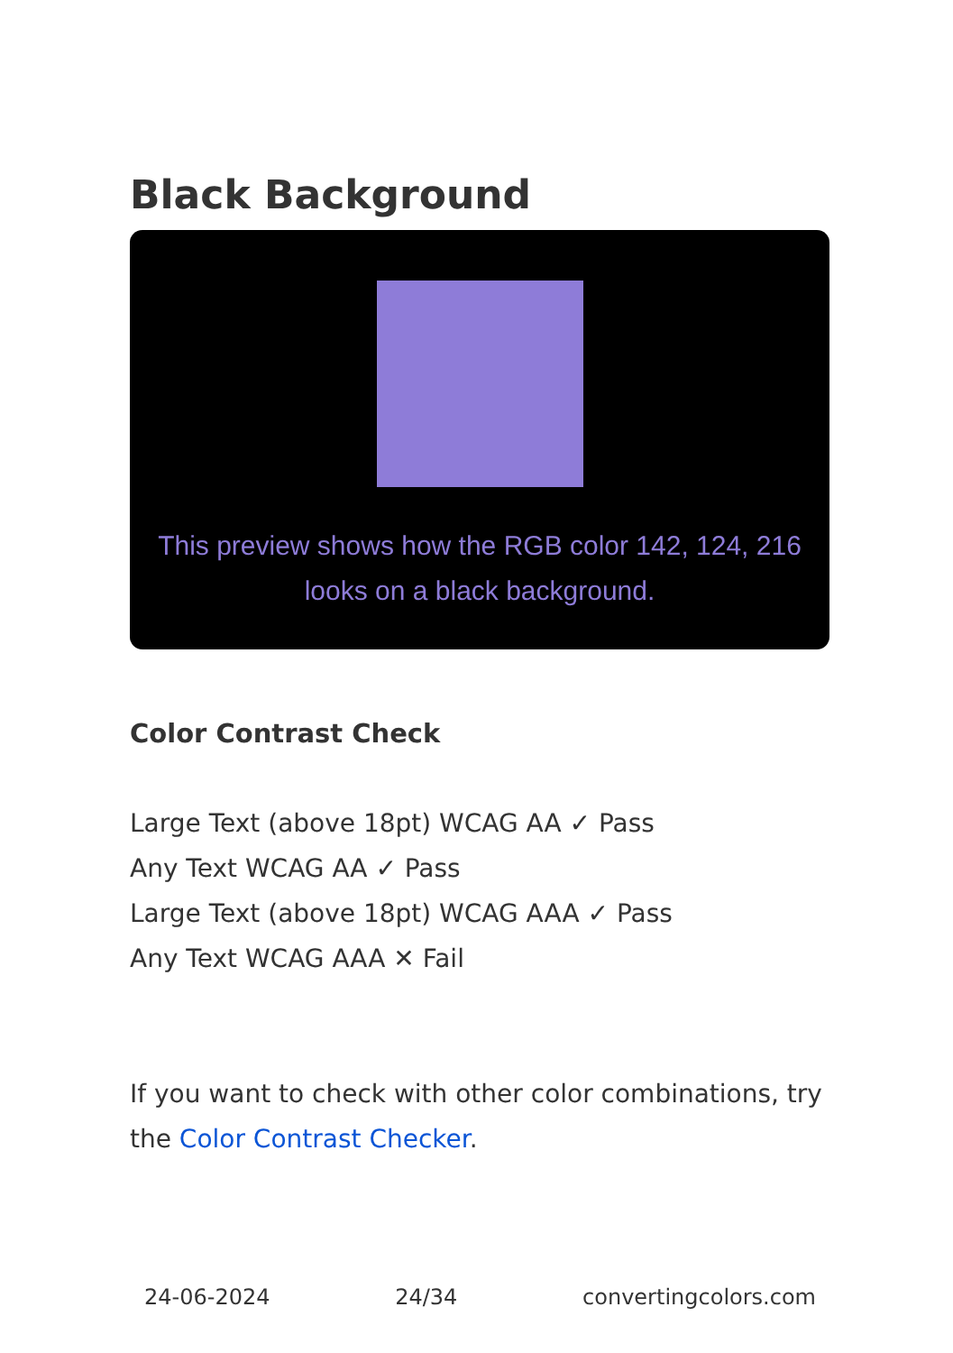Black Background
This preview shows how the RGB color 142, 124, 216 looks on a black background.
Color Contrast Check
Large Text (above 18pt) WCAG AA ✓ Pass
Any Text WCAG AA ✓ Pass
Large Text (above 18pt) WCAG AAA ✓ Pass
Any Text WCAG AAA ✕ Fail
If you want to check with other color combinations, try the Color Contrast Checker.
24-06-2024 24/34 convertingcolors.com